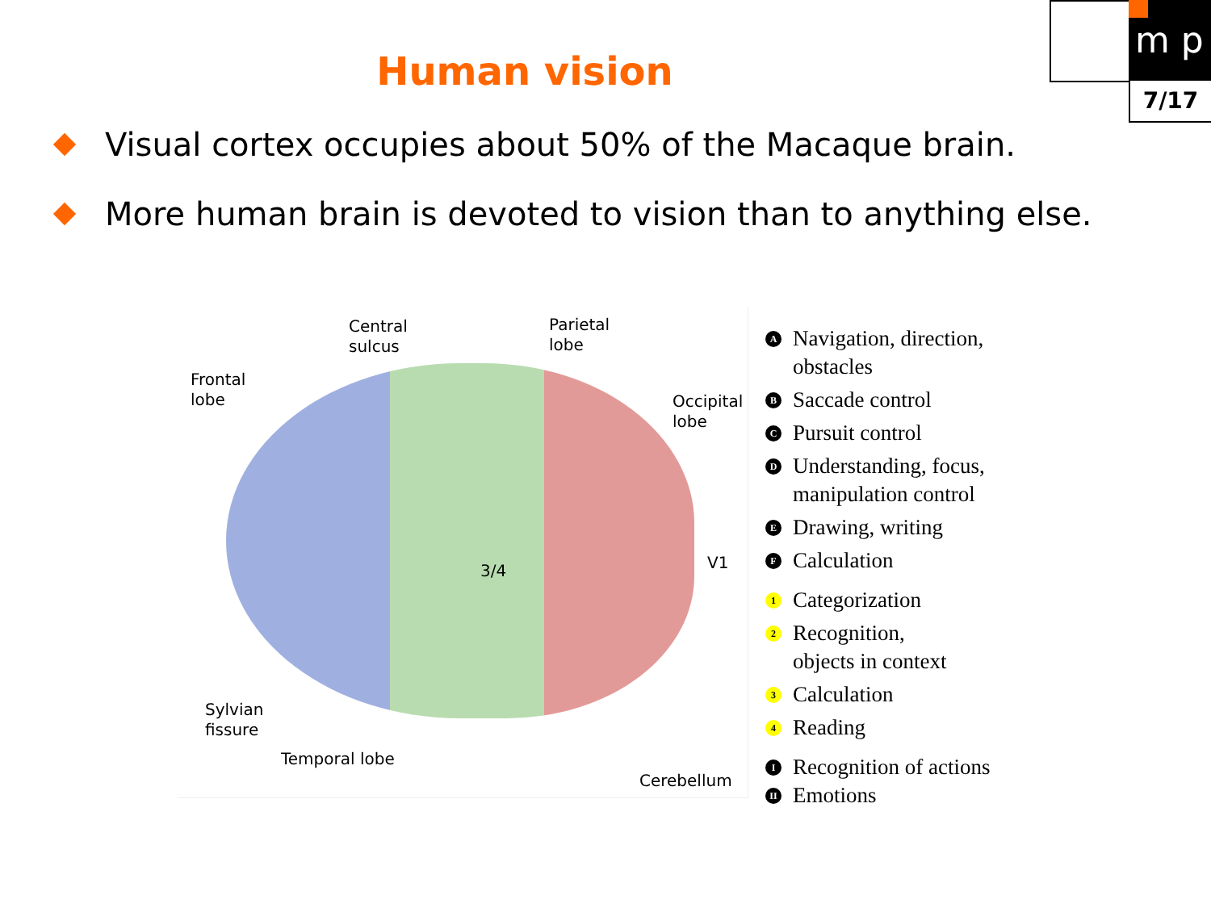m p
7/17
Human vision
Visual cortex occupies about 50% of the Macaque brain.
More human brain is devoted to vision than to anything else.
Central
sulcus
Parietal
lobe
Frontal
lobe
Occipital
lobe
3/4 V1
Sylvian
fissure
Temporal lobe
Cerebellum
A Navigation, direction,
obstacles
B Saccade control
C Pursuit control
D Understanding, focus,
manipulation control
E Drawing, writing
F Calculation
1 Categorization
2 Recognition,
objects in context
3 Calculation
4 Reading
I Recognition of actions
II Emotions